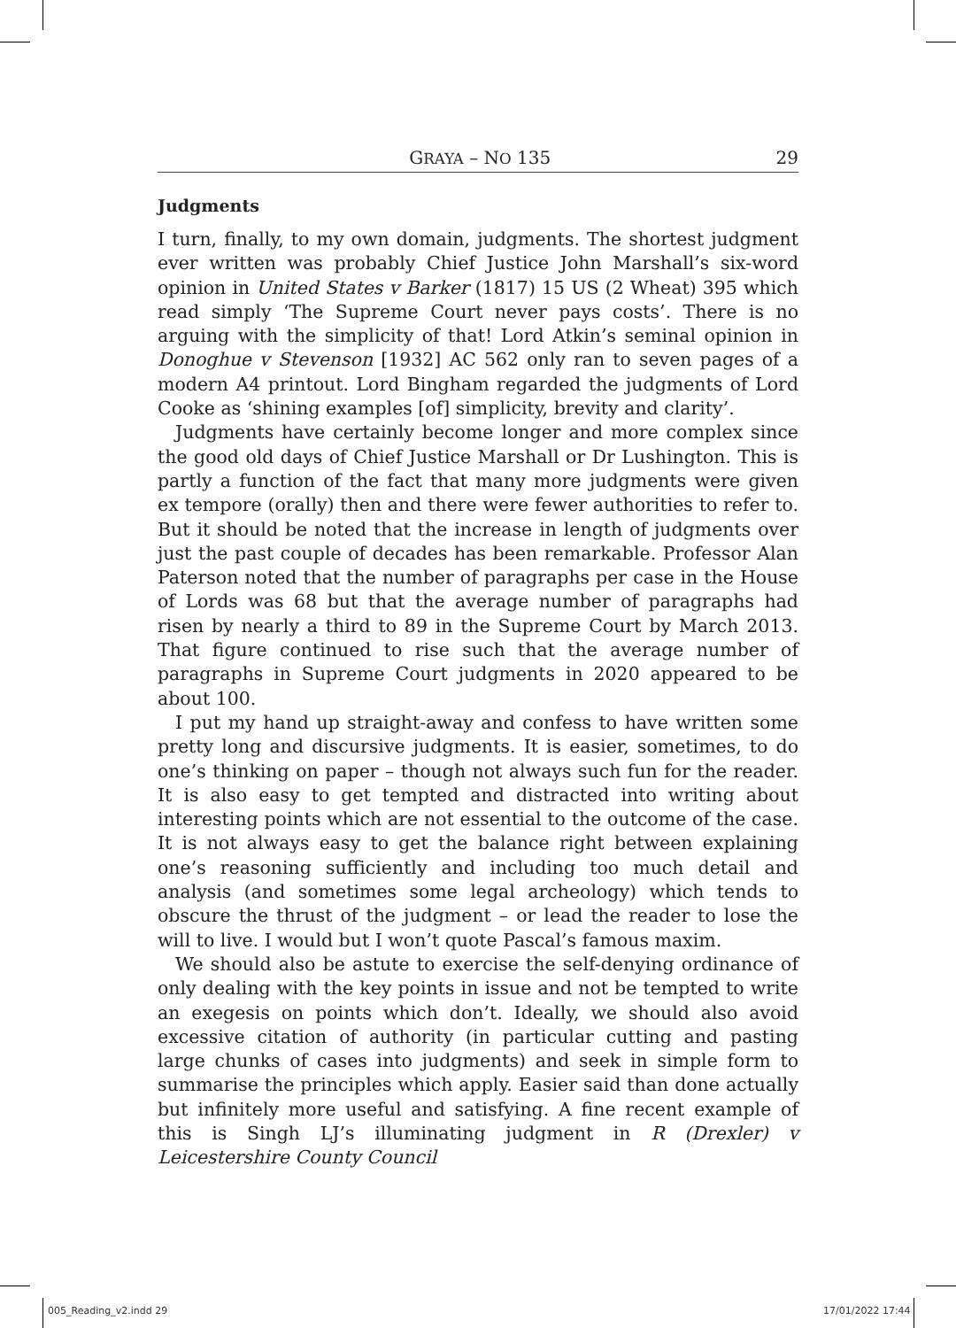GRAYA – NO 135 29
Judgments
I turn, finally, to my own domain, judgments. The shortest judgment ever written was probably Chief Justice John Marshall’s six-word opinion in United States v Barker (1817) 15 US (2 Wheat) 395 which read simply ‘The Supreme Court never pays costs’. There is no arguing with the simplicity of that! Lord Atkin’s seminal opinion in Donoghue v Stevenson [1932] AC 562 only ran to seven pages of a modern A4 printout. Lord Bingham regarded the judgments of Lord Cooke as ‘shining examples [of] simplicity, brevity and clarity’.
Judgments have certainly become longer and more complex since the good old days of Chief Justice Marshall or Dr Lushington. This is partly a function of the fact that many more judgments were given ex tempore (orally) then and there were fewer authorities to refer to. But it should be noted that the increase in length of judgments over just the past couple of decades has been remarkable. Professor Alan Paterson noted that the number of paragraphs per case in the House of Lords was 68 but that the average number of paragraphs had risen by nearly a third to 89 in the Supreme Court by March 2013. That figure continued to rise such that the average number of paragraphs in Supreme Court judgments in 2020 appeared to be about 100.
I put my hand up straight-away and confess to have written some pretty long and discursive judgments. It is easier, sometimes, to do one’s thinking on paper – though not always such fun for the reader. It is also easy to get tempted and distracted into writing about interesting points which are not essential to the outcome of the case. It is not always easy to get the balance right between explaining one’s reasoning sufficiently and including too much detail and analysis (and sometimes some legal archeology) which tends to obscure the thrust of the judgment – or lead the reader to lose the will to live. I would but I won’t quote Pascal’s famous maxim.
We should also be astute to exercise the self-denying ordinance of only dealing with the key points in issue and not be tempted to write an exegesis on points which don’t. Ideally, we should also avoid excessive citation of authority (in particular cutting and pasting large chunks of cases into judgments) and seek in simple form to summarise the principles which apply. Easier said than done actually but infinitely more useful and satisfying. A fine recent example of this is Singh LJ’s illuminating judgment in R (Drexler) v Leicestershire County Council
005_Reading_v2.indd 29 17/01/2022 17:44